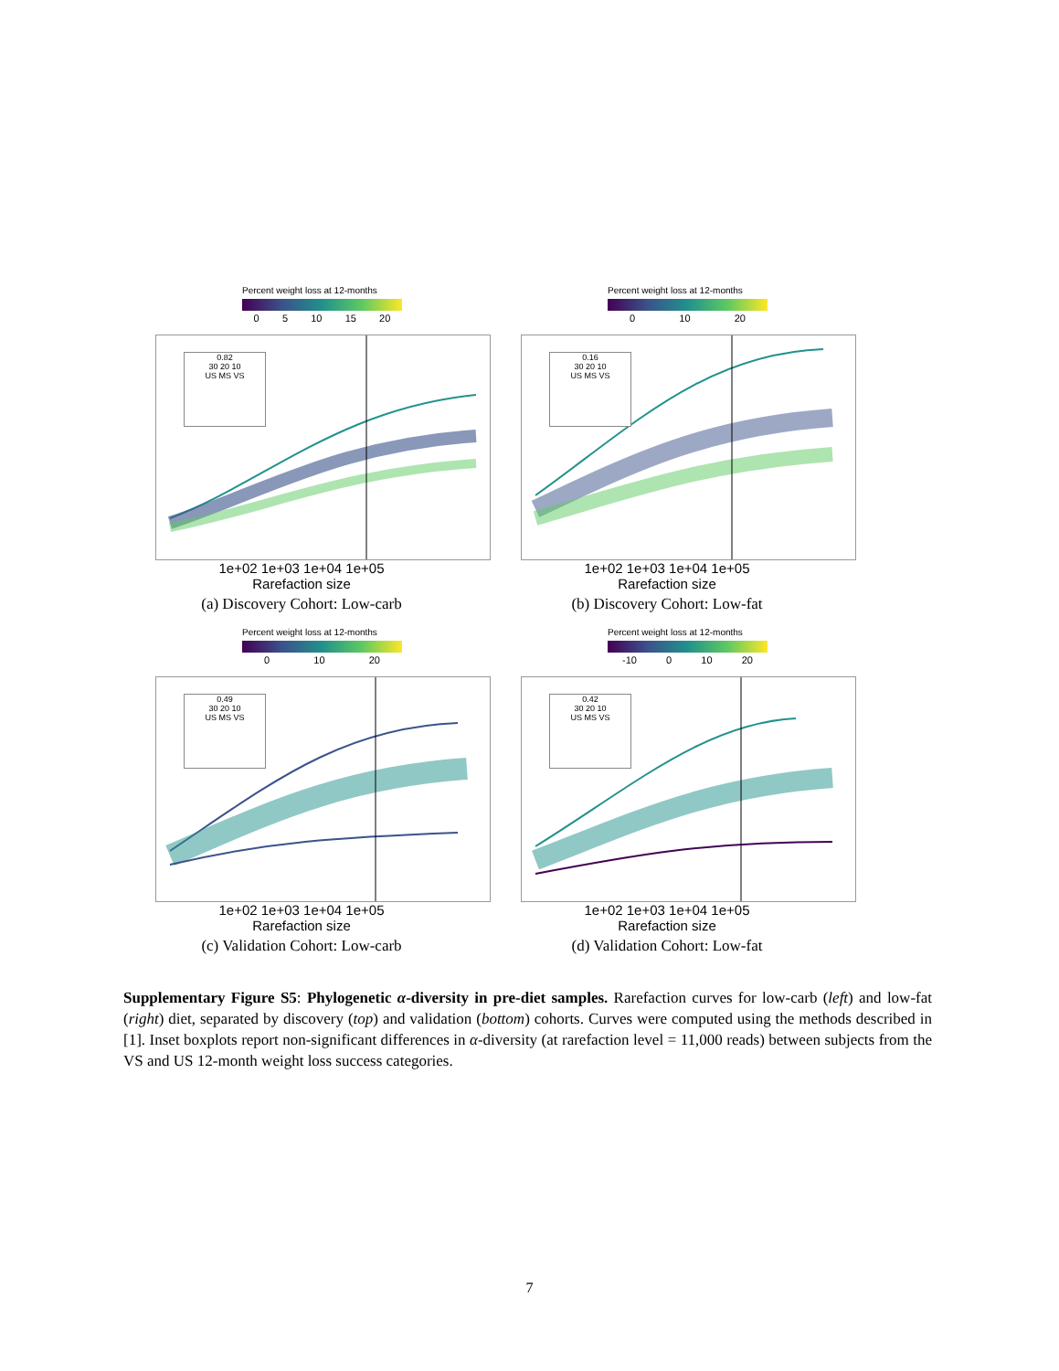Percent weight loss at 12-months
0 5 10 15 20
0.82
30 20 10
US MS VS
1e+02 1e+03 1e+04 1e+05
Rarefaction size
(a) Discovery Cohort: Low-carb
Percent weight loss at 12-months
0 10 20
0.16
30 20 10
US MS VS
1e+02 1e+03 1e+04 1e+05
Rarefaction size
(b) Discovery Cohort: Low-fat
Percent weight loss at 12-months
0 10 20
0.49
30 20 10
US MS VS
1e+02 1e+03 1e+04 1e+05
Rarefaction size
(c) Validation Cohort: Low-carb
Percent weight loss at 12-months
-10 0 10 20
0.42
30 20 10
US MS VS
1e+02 1e+03 1e+04 1e+05
Rarefaction size
(d) Validation Cohort: Low-fat
Supplementary Figure S5: Phylogenetic α-diversity in pre-diet samples. Rarefaction curves for low-carb (left) and low-fat (right) diet, separated by discovery (top) and validation (bottom) cohorts. Curves were computed using the methods described in [1]. Inset boxplots report non-significant differences in α-diversity (at rarefaction level = 11,000 reads) between subjects from the VS and US 12-month weight loss success categories.
7